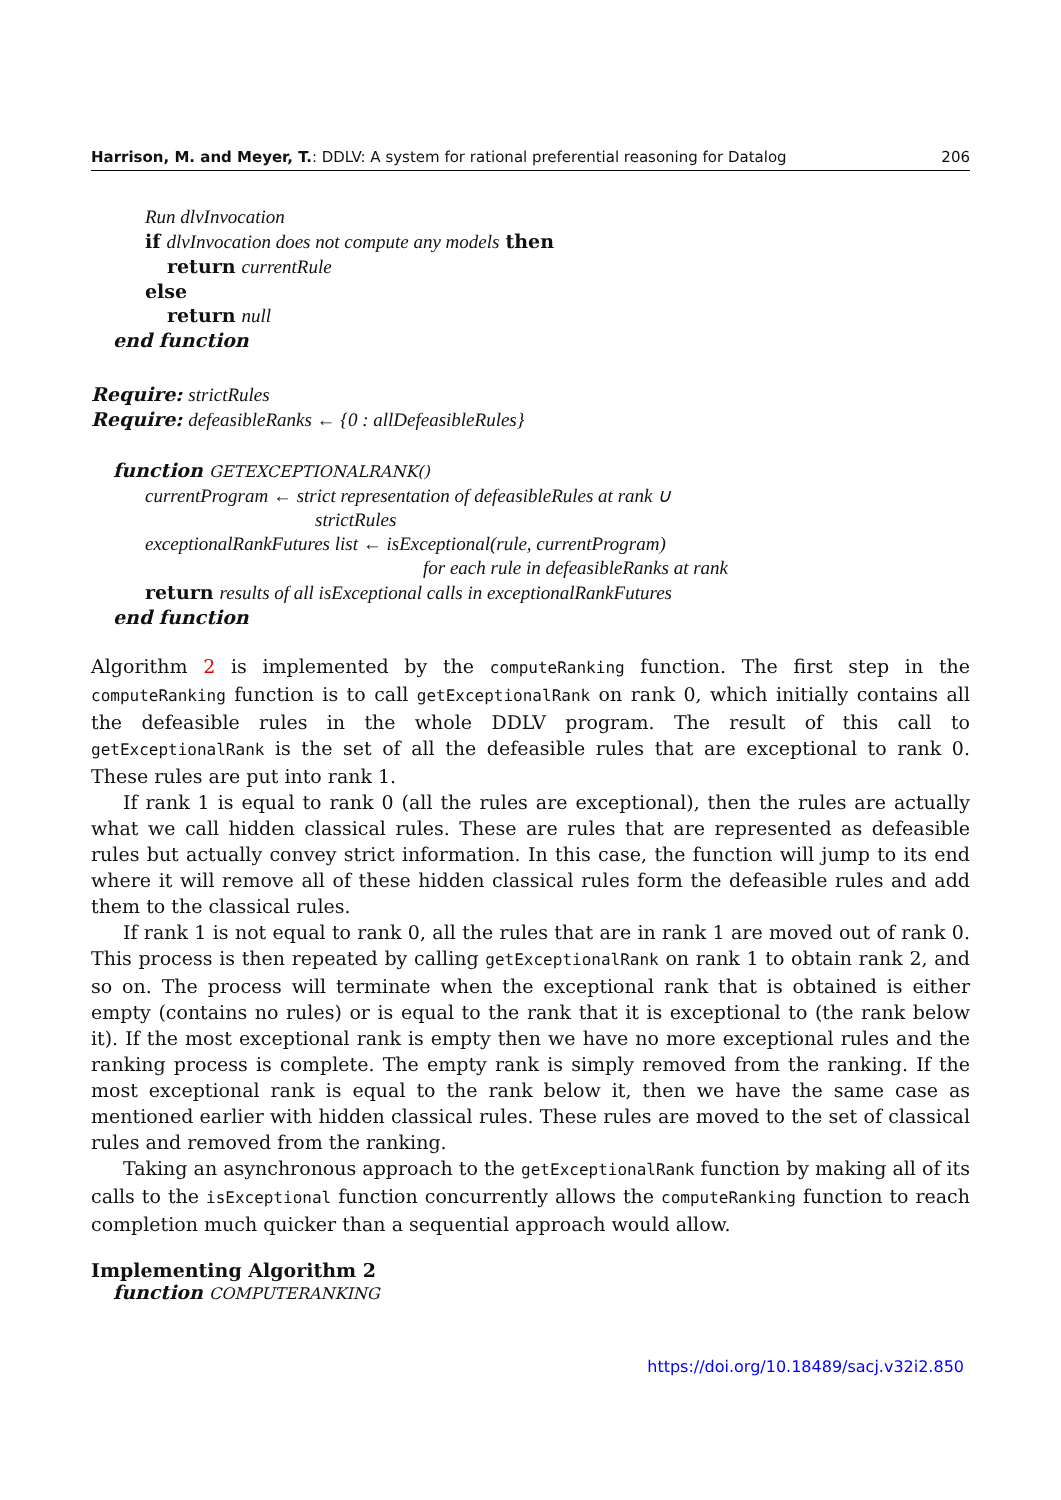Harrison, M. and Meyer, T.: DDLV: A system for rational preferential reasoning for Datalog 206
Run dlvInvocation
if dlvInvocation does not compute any models then
return currentRule
else
return null
end function
Require: strictRules
Require: defeasibleRanks ← {0 : allDefeasibleRules}
function GETEXCEPTIONALRANK()
currentProgram ← strict representation of defeasibleRules at rank ∪
strictRules
exceptionalRankFutures list ← isExceptional(rule, currentProgram)
for each rule in defeasibleRanks at rank
return results of all isExceptional calls in exceptionalRankFutures
end function
Algorithm 2 is implemented by the computeRanking function. The first step in the computeRanking function is to call getExceptionalRank on rank 0, which initially contains all the defeasible rules in the whole DDLV program. The result of this call to getExceptionalRank is the set of all the defeasible rules that are exceptional to rank 0. These rules are put into rank 1.
If rank 1 is equal to rank 0 (all the rules are exceptional), then the rules are actually what we call hidden classical rules. These are rules that are represented as defeasible rules but actually convey strict information. In this case, the function will jump to its end where it will remove all of these hidden classical rules form the defeasible rules and add them to the classical rules.
If rank 1 is not equal to rank 0, all the rules that are in rank 1 are moved out of rank 0. This process is then repeated by calling getExceptionalRank on rank 1 to obtain rank 2, and so on. The process will terminate when the exceptional rank that is obtained is either empty (contains no rules) or is equal to the rank that it is exceptional to (the rank below it). If the most exceptional rank is empty then we have no more exceptional rules and the ranking process is complete. The empty rank is simply removed from the ranking. If the most exceptional rank is equal to the rank below it, then we have the same case as mentioned earlier with hidden classical rules. These rules are moved to the set of classical rules and removed from the ranking.
Taking an asynchronous approach to the getExceptionalRank function by making all of its calls to the isExceptional function concurrently allows the computeRanking function to reach completion much quicker than a sequential approach would allow.
Implementing Algorithm 2
function COMPUTERANKING
https://doi.org/10.18489/sacj.v32i2.850